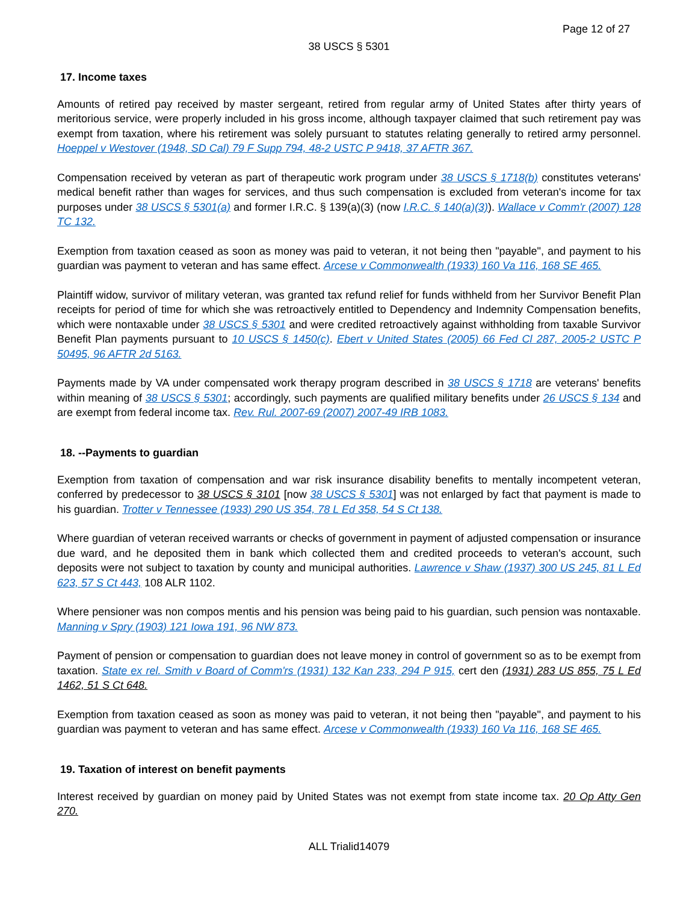Page 12 of 27
38 USCS § 5301
17. Income taxes
Amounts of retired pay received by master sergeant, retired from regular army of United States after thirty years of meritorious service, were properly included in his gross income, although taxpayer claimed that such retirement pay was exempt from taxation, where his retirement was solely pursuant to statutes relating generally to retired army personnel. Hoeppel v Westover (1948, SD Cal) 79 F Supp 794, 48-2 USTC P 9418, 37 AFTR 367.
Compensation received by veteran as part of therapeutic work program under 38 USCS § 1718(b) constitutes veterans' medical benefit rather than wages for services, and thus such compensation is excluded from veteran's income for tax purposes under 38 USCS § 5301(a) and former I.R.C. § 139(a)(3) (now I.R.C. § 140(a)(3)). Wallace v Comm'r (2007) 128 TC 132.
Exemption from taxation ceased as soon as money was paid to veteran, it not being then "payable", and payment to his guardian was payment to veteran and has same effect. Arcese v Commonwealth (1933) 160 Va 116, 168 SE 465.
Plaintiff widow, survivor of military veteran, was granted tax refund relief for funds withheld from her Survivor Benefit Plan receipts for period of time for which she was retroactively entitled to Dependency and Indemnity Compensation benefits, which were nontaxable under 38 USCS § 5301 and were credited retroactively against withholding from taxable Survivor Benefit Plan payments pursuant to 10 USCS § 1450(c). Ebert v United States (2005) 66 Fed Cl 287, 2005-2 USTC P 50495, 96 AFTR 2d 5163.
Payments made by VA under compensated work therapy program described in 38 USCS § 1718 are veterans' benefits within meaning of 38 USCS § 5301; accordingly, such payments are qualified military benefits under 26 USCS § 134 and are exempt from federal income tax. Rev. Rul. 2007-69 (2007) 2007-49 IRB 1083.
18. --Payments to guardian
Exemption from taxation of compensation and war risk insurance disability benefits to mentally incompetent veteran, conferred by predecessor to 38 USCS § 3101 [now 38 USCS § 5301] was not enlarged by fact that payment is made to his guardian. Trotter v Tennessee (1933) 290 US 354, 78 L Ed 358, 54 S Ct 138.
Where guardian of veteran received warrants or checks of government in payment of adjusted compensation or insurance due ward, and he deposited them in bank which collected them and credited proceeds to veteran's account, such deposits were not subject to taxation by county and municipal authorities. Lawrence v Shaw (1937) 300 US 245, 81 L Ed 623, 57 S Ct 443, 108 ALR 1102.
Where pensioner was non compos mentis and his pension was being paid to his guardian, such pension was nontaxable. Manning v Spry (1903) 121 Iowa 191, 96 NW 873.
Payment of pension or compensation to guardian does not leave money in control of government so as to be exempt from taxation. State ex rel. Smith v Board of Comm'rs (1931) 132 Kan 233, 294 P 915, cert den (1931) 283 US 855, 75 L Ed 1462, 51 S Ct 648.
Exemption from taxation ceased as soon as money was paid to veteran, it not being then "payable", and payment to his guardian was payment to veteran and has same effect. Arcese v Commonwealth (1933) 160 Va 116, 168 SE 465.
19. Taxation of interest on benefit payments
Interest received by guardian on money paid by United States was not exempt from state income tax. 20 Op Atty Gen 270.
ALL Trialid14079